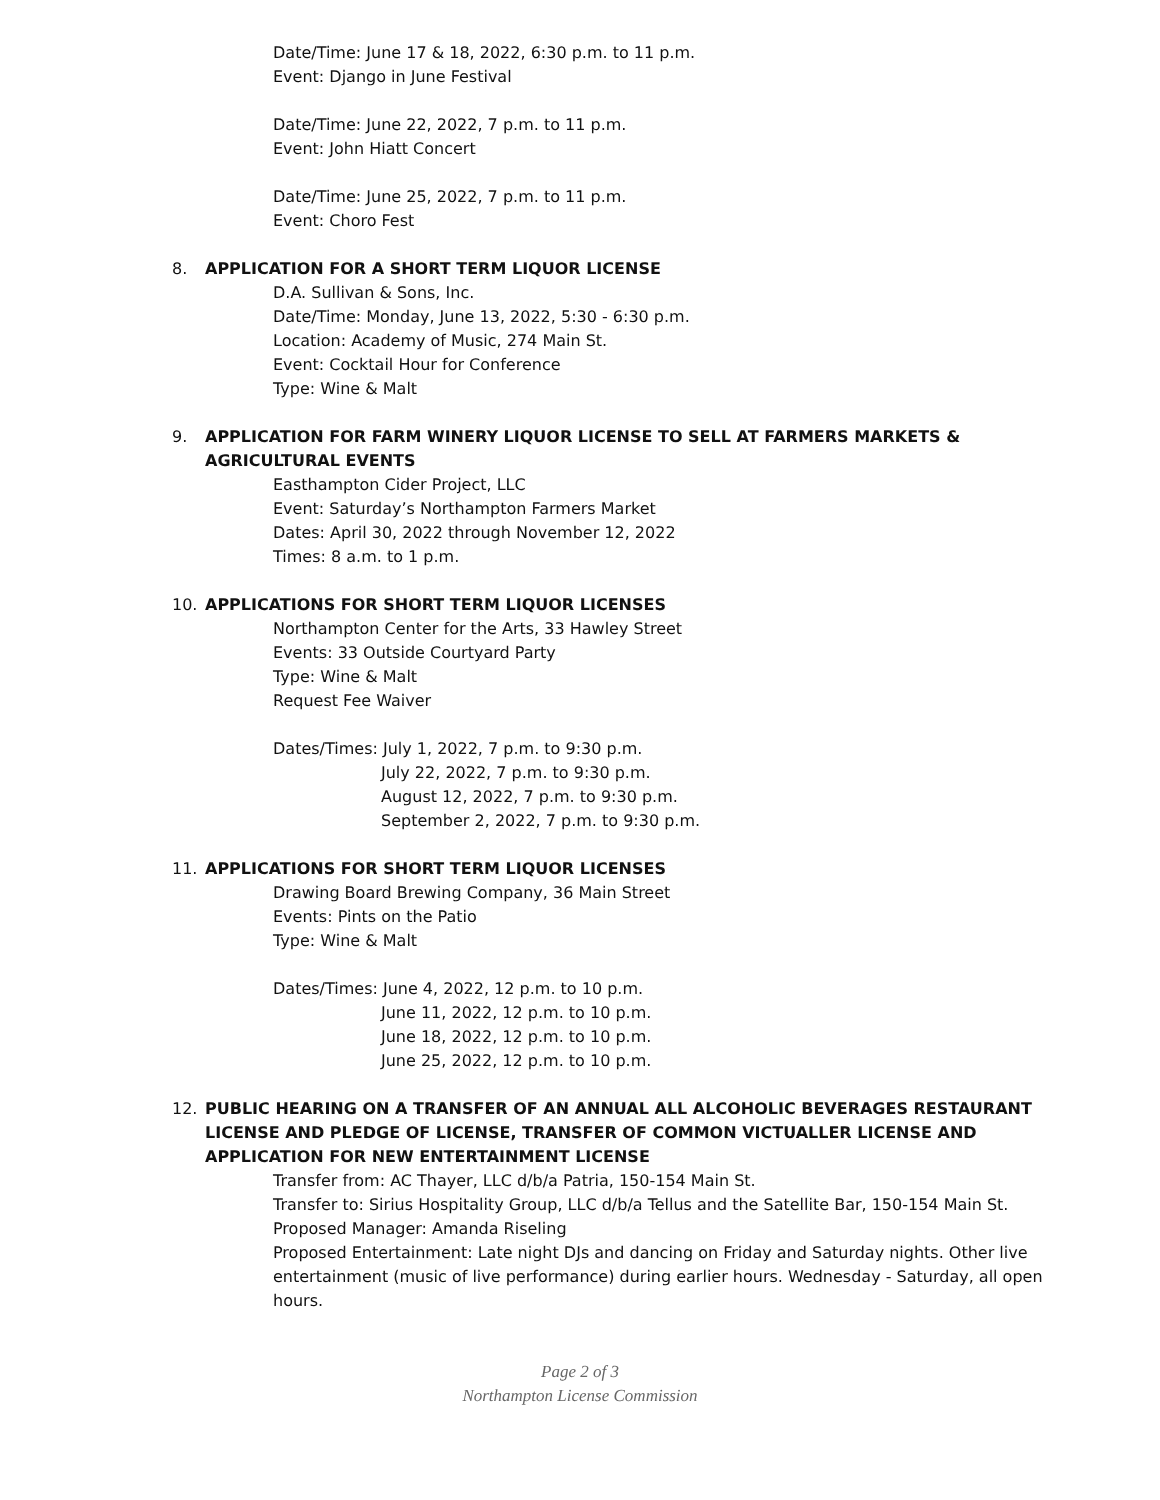Date/Time: June 17 & 18, 2022, 6:30 p.m. to 11 p.m.
Event: Django in June Festival
Date/Time: June 22, 2022, 7 p.m. to 11 p.m.
Event: John Hiatt Concert
Date/Time: June 25, 2022, 7 p.m. to 11 p.m.
Event: Choro Fest
8. APPLICATION FOR A SHORT TERM LIQUOR LICENSE
D.A. Sullivan & Sons, Inc.
Date/Time: Monday, June 13, 2022, 5:30 - 6:30 p.m.
Location: Academy of Music, 274 Main St.
Event: Cocktail Hour for Conference
Type: Wine & Malt
9. APPLICATION FOR FARM WINERY LIQUOR LICENSE TO SELL AT FARMERS MARKETS & AGRICULTURAL EVENTS
Easthampton Cider Project, LLC
Event: Saturday’s Northampton Farmers Market
Dates: April 30, 2022 through November 12, 2022
Times: 8 a.m. to 1 p.m.
10. APPLICATIONS FOR SHORT TERM LIQUOR LICENSES
Northampton Center for the Arts, 33 Hawley Street
Events: 33 Outside Courtyard Party
Type: Wine & Malt
Request Fee Waiver
Dates/Times: July 1, 2022, 7 p.m. to 9:30 p.m.
July 22, 2022, 7 p.m. to 9:30 p.m.
August 12, 2022, 7 p.m. to 9:30 p.m.
September 2, 2022, 7 p.m. to 9:30 p.m.
11. APPLICATIONS FOR SHORT TERM LIQUOR LICENSES
Drawing Board Brewing Company, 36 Main Street
Events: Pints on the Patio
Type: Wine & Malt
Dates/Times: June 4, 2022, 12 p.m. to 10 p.m.
June 11, 2022, 12 p.m. to 10 p.m.
June 18, 2022, 12 p.m. to 10 p.m.
June 25, 2022, 12 p.m. to 10 p.m.
12. PUBLIC HEARING ON A TRANSFER OF AN ANNUAL ALL ALCOHOLIC BEVERAGES RESTAURANT LICENSE AND PLEDGE OF LICENSE, TRANSFER OF COMMON VICTUALLER LICENSE AND APPLICATION FOR NEW ENTERTAINMENT LICENSE
Transfer from: AC Thayer, LLC d/b/a Patria, 150-154 Main St.
Transfer to: Sirius Hospitality Group, LLC d/b/a Tellus and the Satellite Bar, 150-154 Main St.
Proposed Manager: Amanda Riseling
Proposed Entertainment: Late night DJs and dancing on Friday and Saturday nights. Other live entertainment (music of live performance) during earlier hours. Wednesday - Saturday, all open hours.
Page 2 of 3
Northampton License Commission